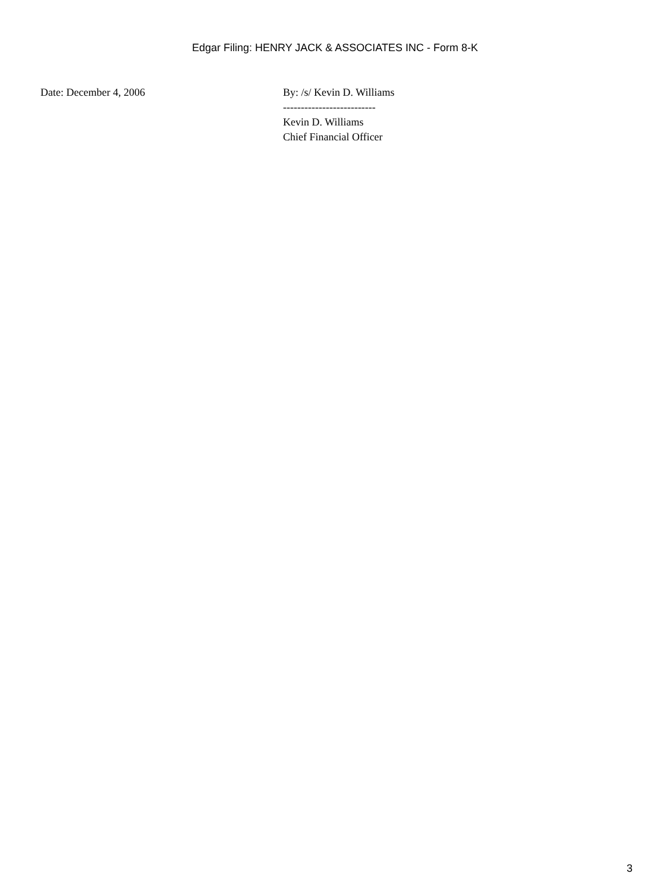Edgar Filing: HENRY JACK & ASSOCIATES INC - Form 8-K
Date: December 4, 2006 By: /s/ Kevin D. Williams
--------------------------
Kevin D. Williams
Chief Financial Officer
3